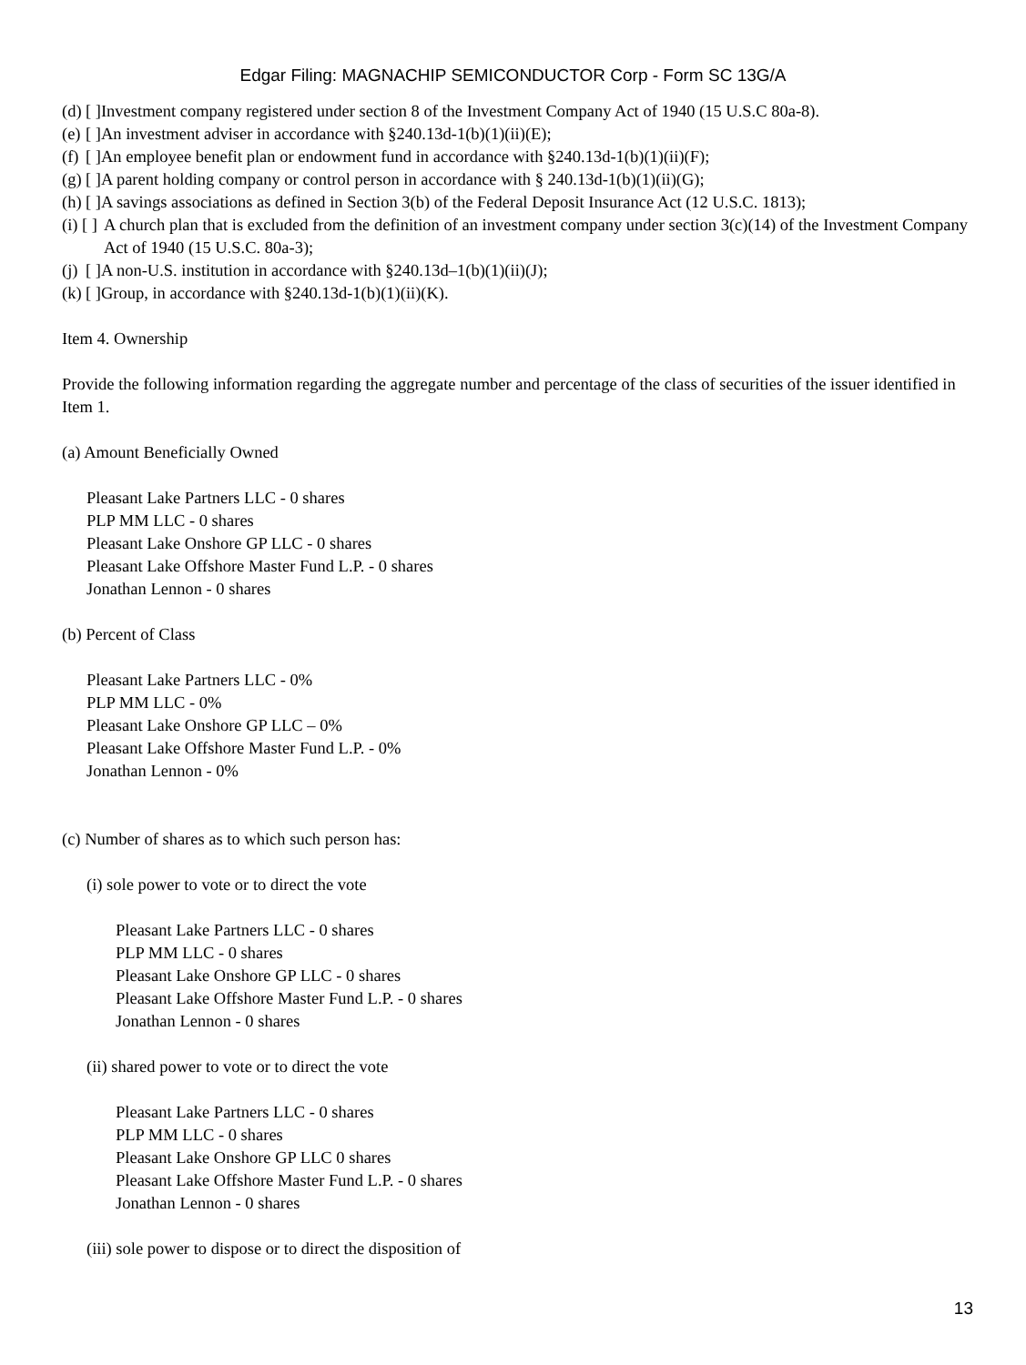Edgar Filing: MAGNACHIP SEMICONDUCTOR Corp - Form SC 13G/A
(d) [ ]Investment company registered under section 8 of the Investment Company Act of 1940 (15 U.S.C 80a-8).
(e) [ ]An investment adviser in accordance with §240.13d-1(b)(1)(ii)(E);
(f) [ ]An employee benefit plan or endowment fund in accordance with §240.13d-1(b)(1)(ii)(F);
(g) [ ]A parent holding company or control person in accordance with § 240.13d-1(b)(1)(ii)(G);
(h) [ ]A savings associations as defined in Section 3(b) of the Federal Deposit Insurance Act (12 U.S.C. 1813);
(i) [ ] A church plan that is excluded from the definition of an investment company under section 3(c)(14) of the Investment Company Act of 1940 (15 U.S.C. 80a-3);
(j) [ ]A non-U.S. institution in accordance with §240.13d–1(b)(1)(ii)(J);
(k) [ ]Group, in accordance with §240.13d-1(b)(1)(ii)(K).
Item 4. Ownership
Provide the following information regarding the aggregate number and percentage of the class of securities of the issuer identified in Item 1.
(a) Amount Beneficially Owned
Pleasant Lake Partners LLC - 0 shares
PLP MM LLC - 0 shares
Pleasant Lake Onshore GP LLC - 0 shares
Pleasant Lake Offshore Master Fund L.P. - 0 shares
Jonathan Lennon - 0 shares
(b) Percent of Class
Pleasant Lake Partners LLC - 0%
PLP MM LLC - 0%
Pleasant Lake Onshore GP LLC – 0%
Pleasant Lake Offshore Master Fund L.P. - 0%
Jonathan Lennon - 0%
(c) Number of shares as to which such person has:
(i) sole power to vote or to direct the vote
Pleasant Lake Partners LLC - 0 shares
PLP MM LLC - 0 shares
Pleasant Lake Onshore GP LLC - 0 shares
Pleasant Lake Offshore Master Fund L.P. - 0 shares
Jonathan Lennon - 0 shares
(ii) shared power to vote or to direct the vote
Pleasant Lake Partners LLC - 0 shares
PLP MM LLC - 0 shares
Pleasant Lake Onshore GP LLC 0 shares
Pleasant Lake Offshore Master Fund L.P. - 0 shares
Jonathan Lennon - 0 shares
(iii) sole power to dispose or to direct the disposition of
13